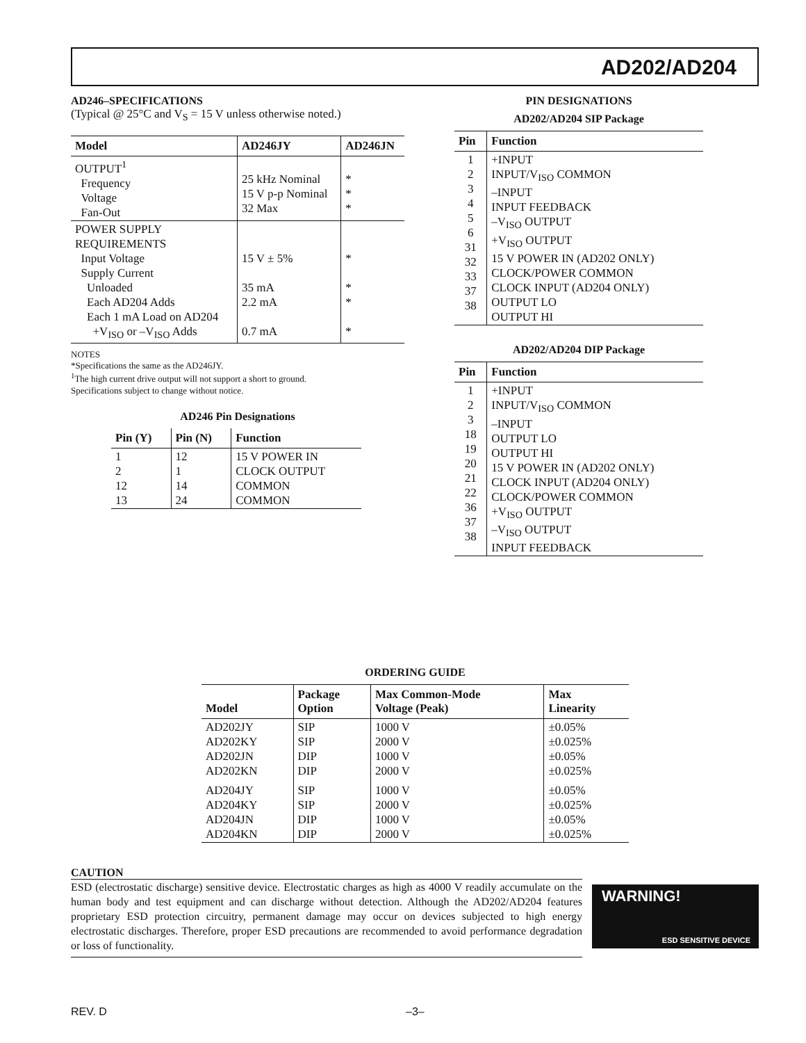AD202/AD204
AD246–SPECIFICATIONS
(Typical @ 25°C and V<sub>S</sub> = 15 V unless otherwise noted.)
| Model | AD246JY | AD246JN |
| --- | --- | --- |
| OUTPUT<sup>1</sup> Frequency Voltage Fan-Out | 25 kHz Nominal 15 V p-p Nominal 32 Max | * * * |
| POWER SUPPLY REQUIREMENTS Input Voltage Supply Current Unloaded Each AD204 Adds Each 1 mA Load on AD204 +V<sub>ISO</sub> or –V<sub>ISO</sub> Adds | 15 V ± 5% 35 mA 2.2 mA 0.7 mA | * * * * |
NOTES
*Specifications the same as the AD246JY.
<sup>1</sup> The high current drive output will not support a short to ground.
Specifications subject to change without notice.
AD246 Pin Designations
| Pin (Y) | Pin (N) | Function |
| --- | --- | --- |
| 1 2 12 13 | 12 1 14 24 | 15 V POWER IN CLOCK OUTPUT COMMON COMMON |
PIN DESIGNATIONS
AD202/AD204 SIP Package
| Pin | Function |
| --- | --- |
| 1 2 3 4 5 6 31 32 33 37 38 | +INPUT INPUT/V<sub>ISO</sub> COMMON –INPUT INPUT FEEDBACK –V<sub>ISO</sub> OUTPUT +V<sub>ISO</sub> OUTPUT 15 V POWER IN (AD202 ONLY) CLOCK/POWER COMMON CLOCK INPUT (AD204 ONLY) OUTPUT LO OUTPUT HI |
AD202/AD204 DIP Package
| Pin | Function |
| --- | --- |
| 1 2 3 18 19 20 21 22 36 37 38 | +INPUT INPUT/V<sub>ISO</sub> COMMON –INPUT OUTPUT LO OUTPUT HI 15 V POWER IN (AD202 ONLY) CLOCK INPUT (AD204 ONLY) CLOCK/POWER COMMON +V<sub>ISO</sub> OUTPUT –V<sub>ISO</sub> OUTPUT INPUT FEEDBACK |
ORDERING GUIDE
| Model | Package Option | Max Common-Mode Voltage (Peak) | Max Linearity |
| --- | --- | --- | --- |
| AD202JY AD202KY AD202JN AD202KN | SIP SIP DIP DIP | 1000 V 2000 V 1000 V 2000 V | ±0.05% ±0.025% ±0.05% ±0.025% |
| AD204JY AD204KY AD204JN AD204KN | SIP SIP DIP DIP | 1000 V 2000 V 1000 V 2000 V | ±0.05% ±0.025% ±0.05% ±0.025% |
CAUTION
ESD (electrostatic discharge) sensitive device. Electrostatic charges as high as 4000 V readily accumulate on the human body and test equipment and can discharge without detection. Although the AD202/AD204 features proprietary ESD protection circuitry, permanent damage may occur on devices subjected to high energy electrostatic discharges. Therefore, proper ESD precautions are recommended to avoid performance degradation or loss of functionality.
WARNING!
ESD SENSITIVE DEVICE
REV. D –3–